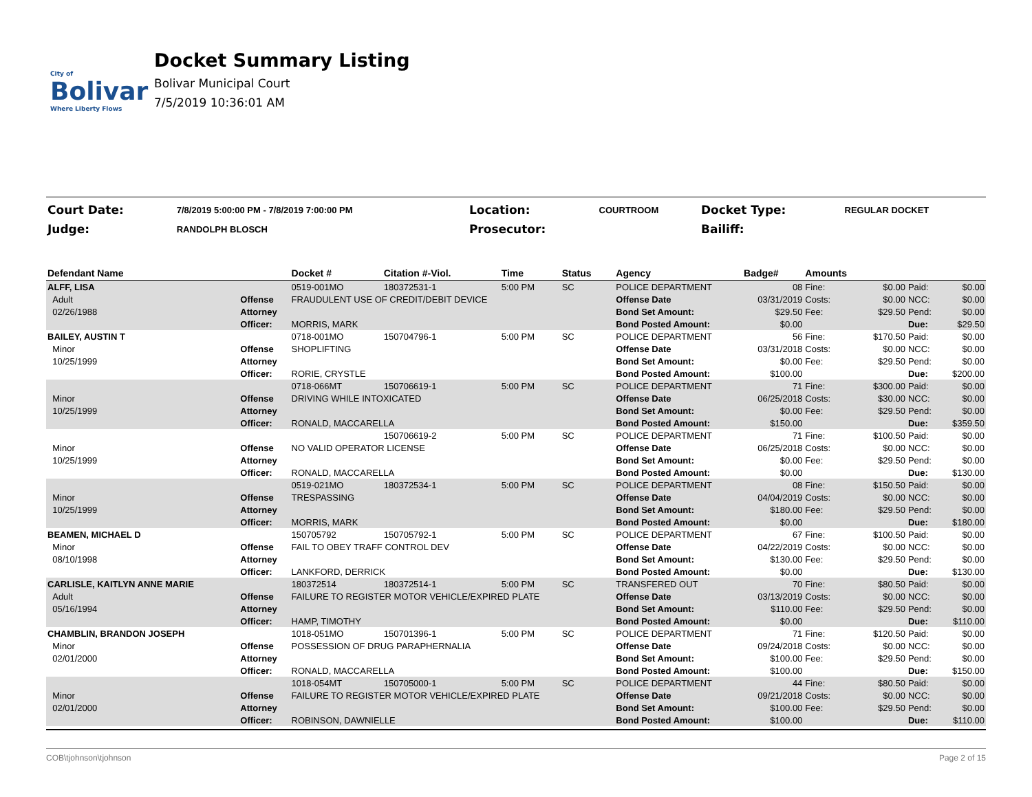City of
Bolivar
Where Liberty Flows
Docket Summary Listing
Bolivar Municipal Court
7/5/2019 10:36:01 AM
| Court Date: | 7/8/2019 5:00:00 PM - 7/8/2019 7:00:00 PM | Location: | COURTROOM | Docket Type: | REGULAR DOCKET |
| Judge: | RANDOLPH BLOSCH | Prosecutor: | | Bailiff: | |
| Defendant Name | | Docket # | Citation #-Viol. | Time | Status | Agency | Badge# | Amounts | | | |
| --- | --- | --- | --- | --- | --- | --- | --- | --- | --- | --- | --- |
| ALFF, LISA | | 0519-001MO | 180372531-1 | 5:00 PM | SC | POLICE DEPARTMENT | 08 | Fine: | $0.00 | Paid: | $0.00 |
| Adult | Offense | FRAUDULENT USE OF CREDIT/DEBIT DEVICE | | | | Offense Date | 03/31/2019 | Costs: | $0.00 | NCC: | $0.00 |
| 02/26/1988 | Attorney | | | | | Bond Set Amount: | $29.50 | Fee: | $29.50 | Pend: | $0.00 |
| | Officer: | MORRIS, MARK | | | | Bond Posted Amount: | $0.00 | | | Due: | $29.50 |
| BAILEY, AUSTIN T | | 0718-001MO | 150704796-1 | 5:00 PM | SC | POLICE DEPARTMENT | 56 | Fine: | $170.50 | Paid: | $0.00 |
| Minor | Offense | SHOPLIFTING | | | | Offense Date | 03/31/2018 | Costs: | $0.00 | NCC: | $0.00 |
| 10/25/1999 | Attorney | | | | | Bond Set Amount: | $0.00 | Fee: | $29.50 | Pend: | $0.00 |
| | Officer: | RORIE, CRYSTLE | | | | Bond Posted Amount: | $100.00 | | | Due: | $200.00 |
| | | 0718-066MT | 150706619-1 | 5:00 PM | SC | POLICE DEPARTMENT | 71 | Fine: | $300.00 | Paid: | $0.00 |
| Minor | Offense | DRIVING WHILE INTOXICATED | | | | Offense Date | 06/25/2018 | Costs: | $30.00 | NCC: | $0.00 |
| 10/25/1999 | Attorney | | | | | Bond Set Amount: | $0.00 | Fee: | $29.50 | Pend: | $0.00 |
| | Officer: | RONALD, MACCARELLA | | | | Bond Posted Amount: | $150.00 | | | Due: | $359.50 |
| | | | 150706619-2 | 5:00 PM | SC | POLICE DEPARTMENT | 71 | Fine: | $100.50 | Paid: | $0.00 |
| Minor | Offense | NO VALID OPERATOR LICENSE | | | | Offense Date | 06/25/2018 | Costs: | $0.00 | NCC: | $0.00 |
| 10/25/1999 | Attorney | | | | | Bond Set Amount: | $0.00 | Fee: | $29.50 | Pend: | $0.00 |
| | Officer: | RONALD, MACCARELLA | | | | Bond Posted Amount: | $0.00 | | | Due: | $130.00 |
| | | 0519-021MO | 180372534-1 | 5:00 PM | SC | POLICE DEPARTMENT | 08 | Fine: | $150.50 | Paid: | $0.00 |
| Minor | Offense | TRESPASSING | | | | Offense Date | 04/04/2019 | Costs: | $0.00 | NCC: | $0.00 |
| 10/25/1999 | Attorney | | | | | Bond Set Amount: | $180.00 | Fee: | $29.50 | Pend: | $0.00 |
| | Officer: | MORRIS, MARK | | | | Bond Posted Amount: | $0.00 | | | Due: | $180.00 |
| BEAMEN, MICHAEL D | | 150705792 | 150705792-1 | 5:00 PM | SC | POLICE DEPARTMENT | 67 | Fine: | $100.50 | Paid: | $0.00 |
| Minor | Offense | FAIL TO OBEY TRAFF CONTROL DEV | | | | Offense Date | 04/22/2019 | Costs: | $0.00 | NCC: | $0.00 |
| 08/10/1998 | Attorney | | | | | Bond Set Amount: | $130.00 | Fee: | $29.50 | Pend: | $0.00 |
| | Officer: | LANKFORD, DERRICK | | | | Bond Posted Amount: | $0.00 | | | Due: | $130.00 |
| CARLISLE, KAITLYN ANNE MARIE | | 180372514 | 180372514-1 | 5:00 PM | SC | TRANSFERED OUT | 70 | Fine: | $80.50 | Paid: | $0.00 |
| Adult | Offense | FAILURE TO REGISTER MOTOR VEHICLE/EXPIRED PLATE | | | | Offense Date | 03/13/2019 | Costs: | $0.00 | NCC: | $0.00 |
| 05/16/1994 | Attorney | | | | | Bond Set Amount: | $110.00 | Fee: | $29.50 | Pend: | $0.00 |
| | Officer: | HAMP, TIMOTHY | | | | Bond Posted Amount: | $0.00 | | | Due: | $110.00 |
| CHAMBLIN, BRANDON JOSEPH | | 1018-051MO | 150701396-1 | 5:00 PM | SC | POLICE DEPARTMENT | 71 | Fine: | $120.50 | Paid: | $0.00 |
| Minor | Offense | POSSESSION OF DRUG PARAPHERNALIA | | | | Offense Date | 09/24/2018 | Costs: | $0.00 | NCC: | $0.00 |
| 02/01/2000 | Attorney | | | | | Bond Set Amount: | $100.00 | Fee: | $29.50 | Pend: | $0.00 |
| | Officer: | RONALD, MACCARELLA | | | | Bond Posted Amount: | $100.00 | | | Due: | $150.00 |
| | | 1018-054MT | 150705000-1 | 5:00 PM | SC | POLICE DEPARTMENT | 44 | Fine: | $80.50 | Paid: | $0.00 |
| Minor | Offense | FAILURE TO REGISTER MOTOR VEHICLE/EXPIRED PLATE | | | | Offense Date | 09/21/2018 | Costs: | $0.00 | NCC: | $0.00 |
| 02/01/2000 | Attorney | | | | | Bond Set Amount: | $100.00 | Fee: | $29.50 | Pend: | $0.00 |
| | Officer: | ROBINSON, DAWNIELLE | | | | Bond Posted Amount: | $100.00 | | | Due: | $110.00 |
COB\tjohnson\tjohnson Page 2 of 15